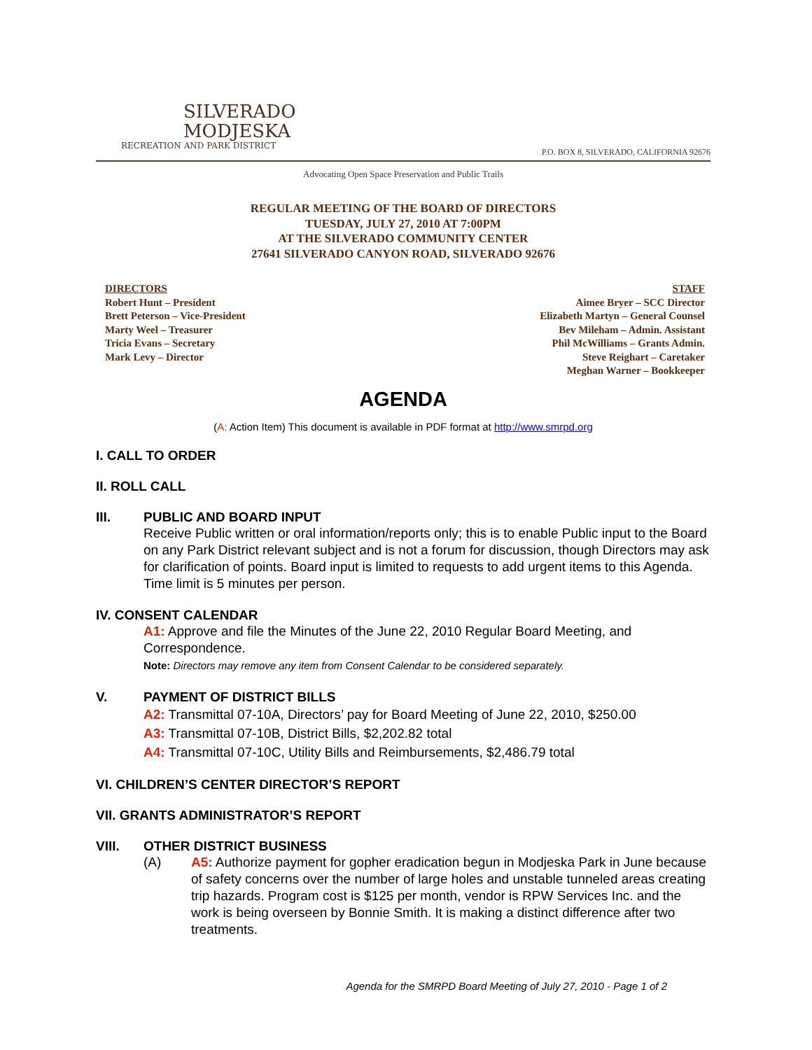SILVERADO
MODJESKA
RECREATION AND PARK DISTRICT
P.O. BOX 8, SILVERADO, CALIFORNIA 92676
Advocating Open Space Preservation and Public Trails
REGULAR MEETING OF THE BOARD OF DIRECTORS
TUESDAY, JULY 27, 2010 AT 7:00PM
AT THE SILVERADO COMMUNITY CENTER
27641 SILVERADO CANYON ROAD, SILVERADO 92676
DIRECTORS
Robert Hunt – President
Brett Peterson – Vice-President
Marty Weel – Treasurer
Tricia Evans – Secretary
Mark Levy – Director
STAFF
Aimee Bryer – SCC Director
Elizabeth Martyn – General Counsel
Bev Mileham – Admin. Assistant
Phil McWilliams – Grants Admin.
Steve Reighart – Caretaker
Meghan Warner – Bookkeeper
AGENDA
(A: Action Item) This document is available in PDF format at http://www.smrpd.org
I. CALL TO ORDER
II. ROLL CALL
III. PUBLIC AND BOARD INPUT
Receive Public written or oral information/reports only; this is to enable Public input to the Board on any Park District relevant subject and is not a forum for discussion, though Directors may ask for clarification of points. Board input is limited to requests to add urgent items to this Agenda. Time limit is 5 minutes per person.
IV. CONSENT CALENDAR
A1: Approve and file the Minutes of the June 22, 2010 Regular Board Meeting, and Correspondence.
Note: Directors may remove any item from Consent Calendar to be considered separately.
V. PAYMENT OF DISTRICT BILLS
A2: Transmittal 07-10A, Directors’ pay for Board Meeting of June 22, 2010, $250.00
A3: Transmittal 07-10B, District Bills, $2,202.82 total
A4: Transmittal 07-10C, Utility Bills and Reimbursements, $2,486.79 total
VI. CHILDREN’S CENTER DIRECTOR’S REPORT
VII. GRANTS ADMINISTRATOR’S REPORT
VIII. OTHER DISTRICT BUSINESS
(A) A5: Authorize payment for gopher eradication begun in Modjeska Park in June because of safety concerns over the number of large holes and unstable tunneled areas creating trip hazards. Program cost is $125 per month, vendor is RPW Services Inc. and the work is being overseen by Bonnie Smith. It is making a distinct difference after two treatments.
Agenda for the SMRPD Board Meeting of July 27, 2010 - Page 1 of 2